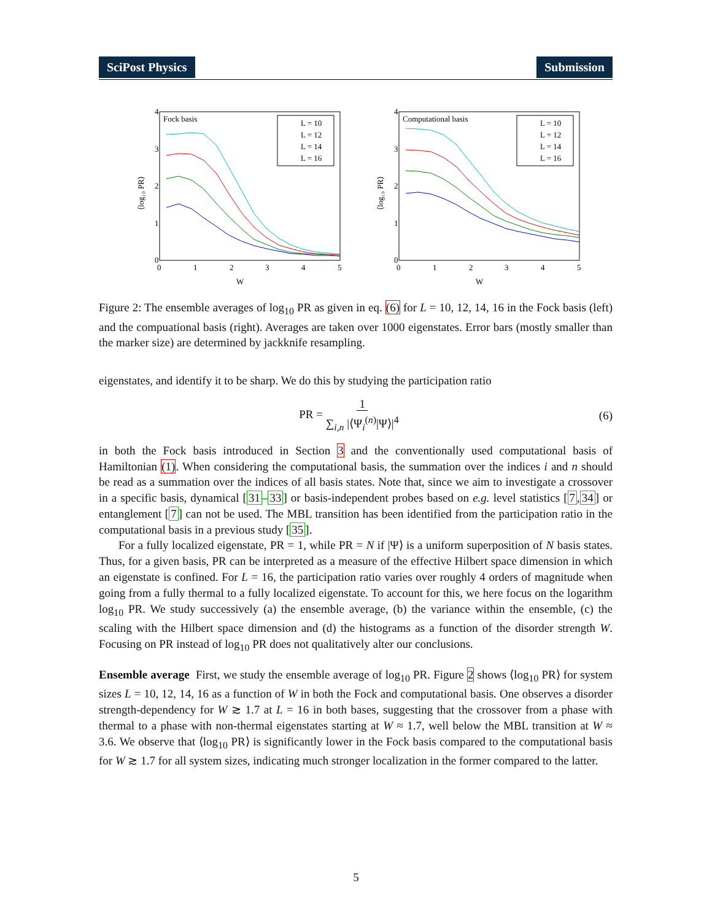SciPost Physics Submission
Fock basis
L = 10
L = 12
L = 14
L = 16
W
4
3
2
1
0
0
1
2
3
4
5
⟨log₁₀ PR⟩
Computational basis
L = 10
L = 12
L = 14
L = 16
W
4
3
2
1
0
0
1
2
3
4
5
⟨log₁₀ PR⟩
Figure 2: The ensemble averages of log<sub>10</sub> PR as given in eq. (6) for L = 10, 12, 14, 16 in the Fock basis (left) and the compuational basis (right). Averages are taken over 1000 eigenstates. Error bars (mostly smaller than the marker size) are determined by jackknife resampling.
eigenstates, and identify it to be sharp. We do this by studying the participation ratio
PR = 1
∑<sub>i,n</sub> |⟨Ψ<sub>i</sub><sup>(n)</sup>|Ψ⟩|<sup>4</sup> (6)
in both the Fock basis introduced in Section 3 and the conventionally used computational basis of Hamiltonian (1). When considering the computational basis, the summation over the indices i and n should be read as a summation over the indices of all basis states. Note that, since we aim to investigate a crossover in a specific basis, dynamical [31–33] or basis-independent probes based on e.g. level statistics [7,34] or entanglement [7] can not be used. The MBL transition has been identified from the participation ratio in the computational basis in a previous study [35].
For a fully localized eigenstate, PR = 1, while PR = N if |Ψ⟩ is a uniform superposition of N basis states. Thus, for a given basis, PR can be interpreted as a measure of the effective Hilbert space dimension in which an eigenstate is confined. For L = 16, the participation ratio varies over roughly 4 orders of magnitude when going from a fully thermal to a fully localized eigenstate. To account for this, we here focus on the logarithm log<sub>10</sub> PR. We study successively (a) the ensemble average, (b) the variance within the ensemble, (c) the scaling with the Hilbert space dimension and (d) the histograms as a function of the disorder strength W. Focusing on PR instead of log<sub>10</sub> PR does not qualitatively alter our conclusions.
Ensemble average First, we study the ensemble average of log<sub>10</sub> PR. Figure 2 shows ⟨log<sub>10</sub> PR⟩ for system sizes L = 10, 12, 14, 16 as a function of W in both the Fock and computational basis. One observes a disorder strength-dependency for W ≳ 1.7 at L = 16 in both bases, suggesting that the crossover from a phase with thermal to a phase with non-thermal eigenstates starting at W ≈ 1.7, well below the MBL transition at W ≈ 3.6. We observe that ⟨log<sub>10</sub> PR⟩ is significantly lower in the Fock basis compared to the computational basis for W ≳ 1.7 for all system sizes, indicating much stronger localization in the former compared to the latter.
5